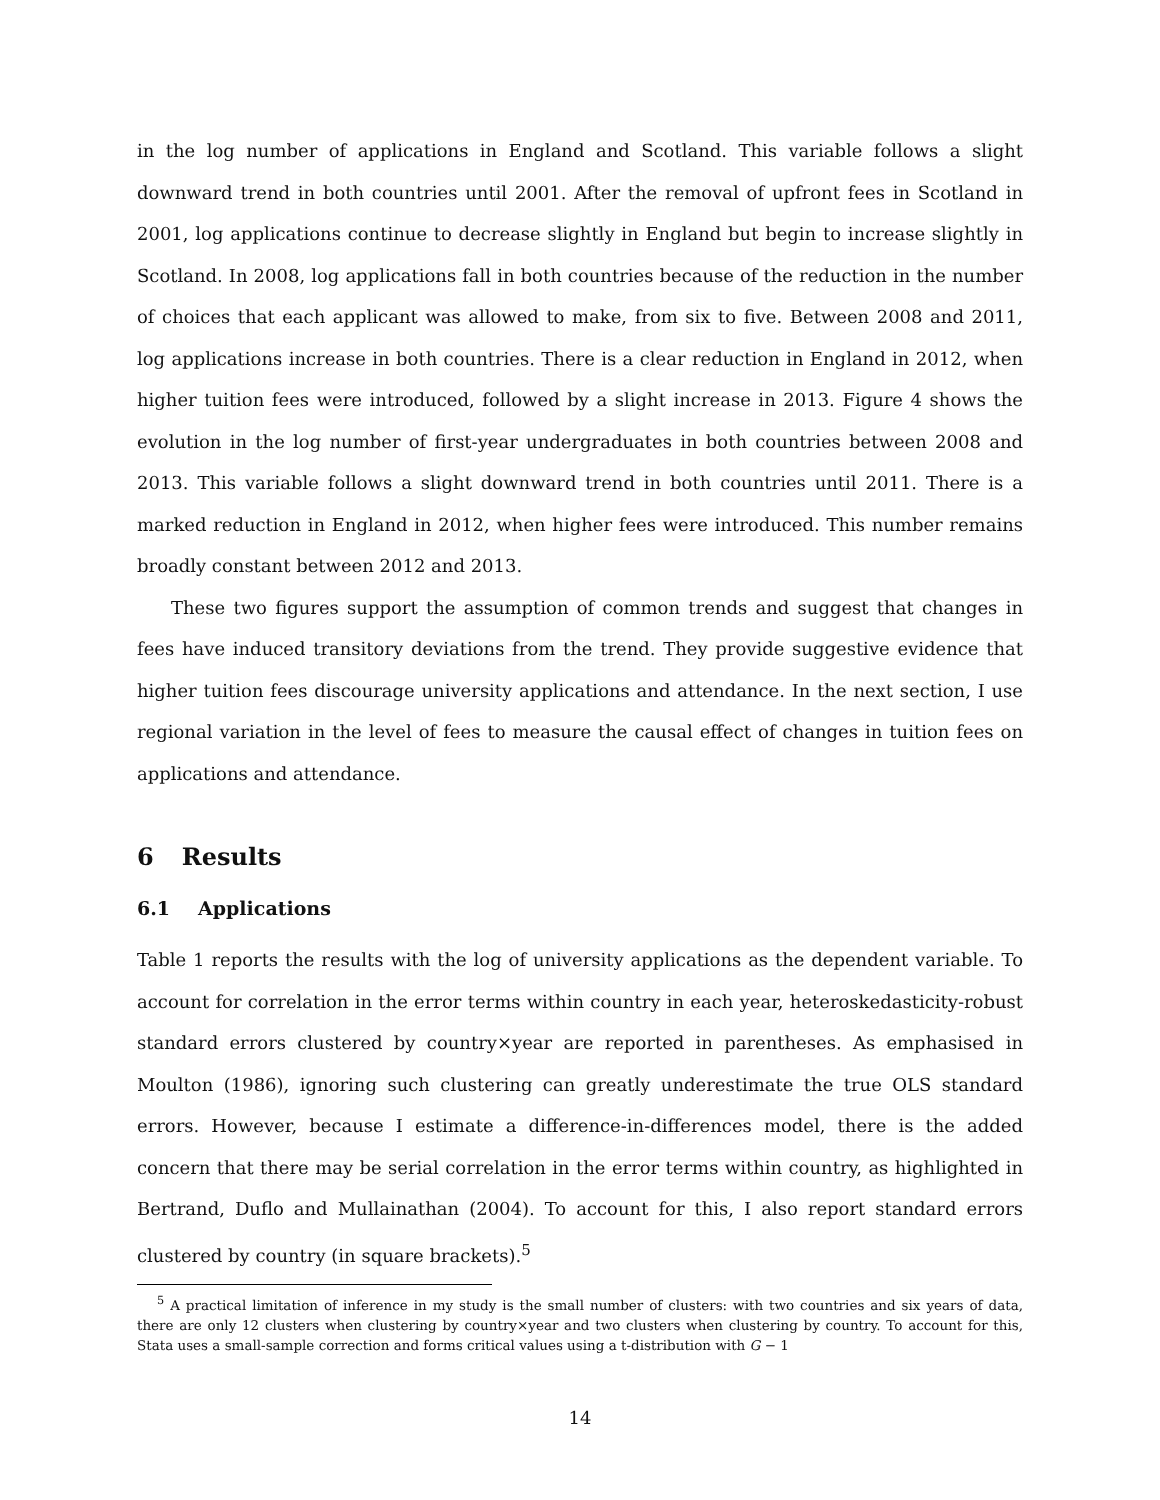in the log number of applications in England and Scotland. This variable follows a slight downward trend in both countries until 2001. After the removal of upfront fees in Scotland in 2001, log applications continue to decrease slightly in England but begin to increase slightly in Scotland. In 2008, log applications fall in both countries because of the reduction in the number of choices that each applicant was allowed to make, from six to five. Between 2008 and 2011, log applications increase in both countries. There is a clear reduction in England in 2012, when higher tuition fees were introduced, followed by a slight increase in 2013. Figure 4 shows the evolution in the log number of first-year undergraduates in both countries between 2008 and 2013. This variable follows a slight downward trend in both countries until 2011. There is a marked reduction in England in 2012, when higher fees were introduced. This number remains broadly constant between 2012 and 2013.
These two figures support the assumption of common trends and suggest that changes in fees have induced transitory deviations from the trend. They provide suggestive evidence that higher tuition fees discourage university applications and attendance. In the next section, I use regional variation in the level of fees to measure the causal effect of changes in tuition fees on applications and attendance.
6 Results
6.1 Applications
Table 1 reports the results with the log of university applications as the dependent variable. To account for correlation in the error terms within country in each year, heteroskedasticity-robust standard errors clustered by country×year are reported in parentheses. As emphasised in Moulton (1986), ignoring such clustering can greatly underestimate the true OLS standard errors. However, because I estimate a difference-in-differences model, there is the added concern that there may be serial correlation in the error terms within country, as highlighted in Bertrand, Duflo and Mullainathan (2004). To account for this, I also report standard errors clustered by country (in square brackets).<sup>5</sup>
<sup>5</sup> A practical limitation of inference in my study is the small number of clusters: with two countries and six years of data, there are only 12 clusters when clustering by country×year and two clusters when clustering by country. To account for this, Stata uses a small-sample correction and forms critical values using a t-distribution with G − 1
14